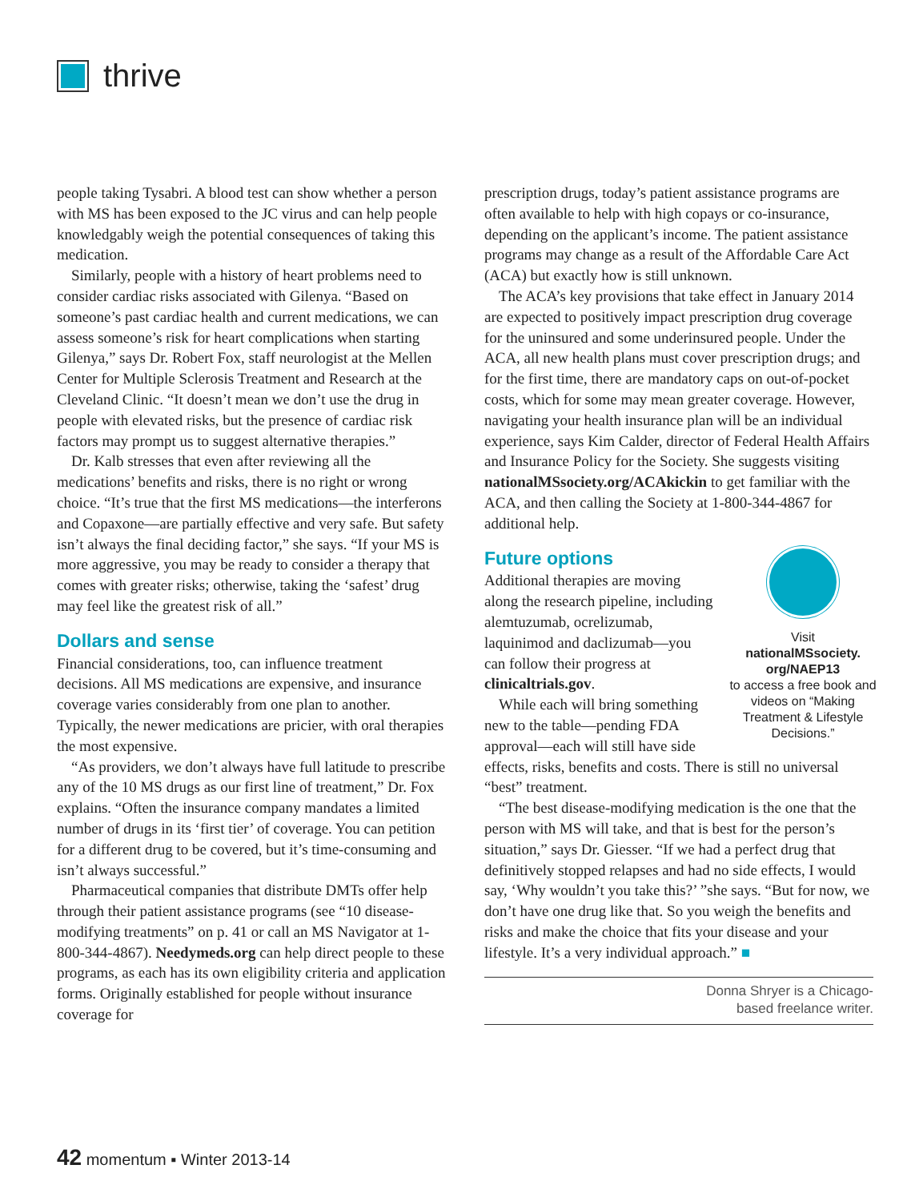thrive
people taking Tysabri. A blood test can show whether a person with MS has been exposed to the JC virus and can help people knowledgably weigh the potential consequences of taking this medication.
Similarly, people with a history of heart problems need to consider cardiac risks associated with Gilenya. “Based on someone’s past cardiac health and current medications, we can assess someone’s risk for heart complications when starting Gilenya,” says Dr. Robert Fox, staff neurologist at the Mellen Center for Multiple Sclerosis Treatment and Research at the Cleveland Clinic. “It doesn’t mean we don’t use the drug in people with elevated risks, but the presence of cardiac risk factors may prompt us to suggest alternative therapies.”
Dr. Kalb stresses that even after reviewing all the medications’ benefits and risks, there is no right or wrong choice. “It’s true that the first MS medications—the interferons and Copaxone—are partially effective and very safe. But safety isn’t always the final deciding factor,” she says. “If your MS is more aggressive, you may be ready to consider a therapy that comes with greater risks; otherwise, taking the ‘safest’ drug may feel like the greatest risk of all.”
Dollars and sense
Financial considerations, too, can influence treatment decisions. All MS medications are expensive, and insurance coverage varies considerably from one plan to another. Typically, the newer medications are pricier, with oral therapies the most expensive.
“As providers, we don’t always have full latitude to prescribe any of the 10 MS drugs as our first line of treatment,” Dr. Fox explains. “Often the insurance company mandates a limited number of drugs in its ‘first tier’ of coverage. You can petition for a different drug to be covered, but it’s time-consuming and isn’t always successful.”
Pharmaceutical companies that distribute DMTs offer help through their patient assistance programs (see “10 disease-modifying treatments” on p. 41 or call an MS Navigator at 1-800-344-4867). Needymeds.org can help direct people to these programs, as each has its own eligibility criteria and application forms. Originally established for people without insurance coverage for
prescription drugs, today’s patient assistance programs are often available to help with high copays or co-insurance, depending on the applicant’s income. The patient assistance programs may change as a result of the Affordable Care Act (ACA) but exactly how is still unknown.
The ACA’s key provisions that take effect in January 2014 are expected to positively impact prescription drug coverage for the uninsured and some underinsured people. Under the ACA, all new health plans must cover prescription drugs; and for the first time, there are mandatory caps on out-of-pocket costs, which for some may mean greater coverage. However, navigating your health insurance plan will be an individual experience, says Kim Calder, director of Federal Health Affairs and Insurance Policy for the Society. She suggests visiting nationalMSsociety.org/ACAkickin to get familiar with the ACA, and then calling the Society at 1-800-344-4867 for additional help.
Future options
Visit
nationalMSsociety.
org/NAEP13
to access a free book and videos on “Making Treatment & Lifestyle Decisions.”
Additional therapies are moving along the research pipeline, including alemtuzumab, ocrelizumab, laquinimod and daclizumab—you can follow their progress at clinicaltrials.gov.
While each will bring something new to the table—pending FDA approval—each will still have side effects, risks, benefits and costs. There is still no universal “best” treatment.
“The best disease-modifying medication is the one that the person with MS will take, and that is best for the person’s situation,” says Dr. Giesser. “If we had a perfect drug that definitively stopped relapses and had no side effects, I would say, ‘Why wouldn’t you take this?’ ”she says. “But for now, we don’t have one drug like that. So you weigh the benefits and risks and make the choice that fits your disease and your lifestyle. It’s a very individual approach.” ■
Donna Shryer is a Chicago-
based freelance writer.
42 momentum ▪ Winter 2013-14